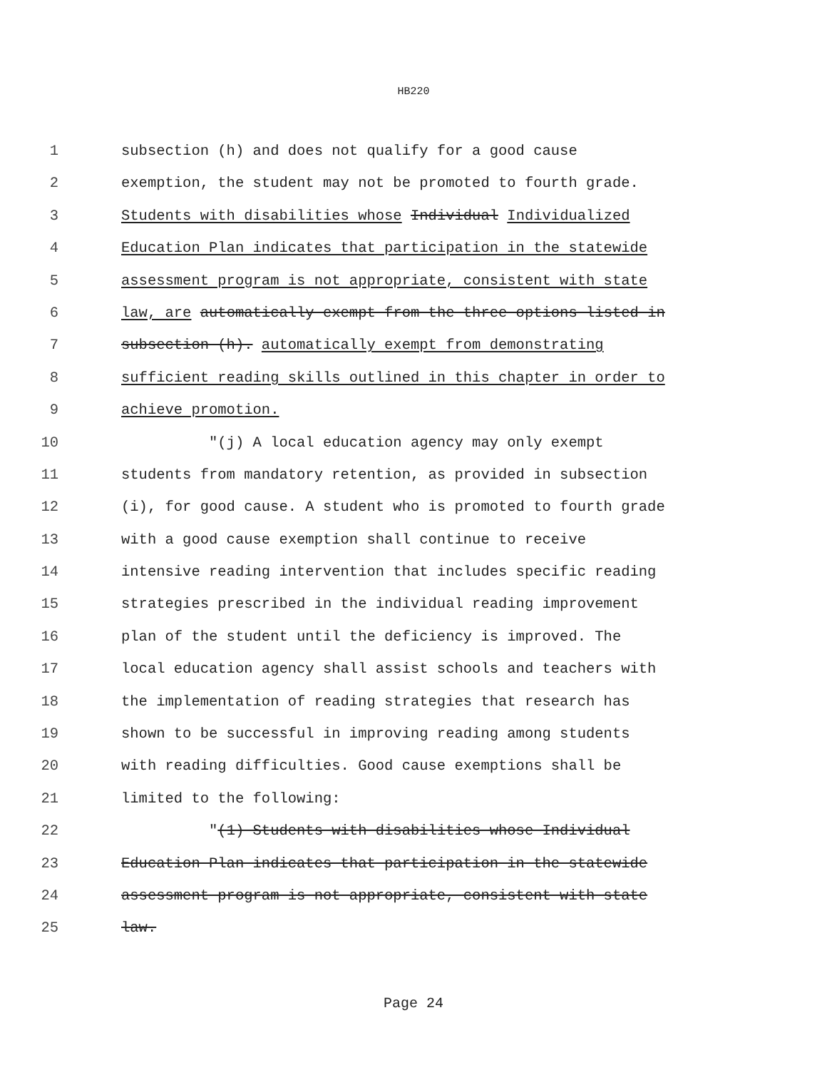HB220
1 subsection (h) and does not qualify for a good cause
2 exemption, the student may not be promoted to fourth grade.
3 Students with disabilities whose Individual Individualized
4 Education Plan indicates that participation in the statewide
5 assessment program is not appropriate, consistent with state
6 law, are automatically exempt from the three options listed in
7 subsection (h). automatically exempt from demonstrating
8 sufficient reading skills outlined in this chapter in order to
9 achieve promotion.
10 "(j) A local education agency may only exempt
11 students from mandatory retention, as provided in subsection
12 (i), for good cause. A student who is promoted to fourth grade
13 with a good cause exemption shall continue to receive
14 intensive reading intervention that includes specific reading
15 strategies prescribed in the individual reading improvement
16 plan of the student until the deficiency is improved. The
17 local education agency shall assist schools and teachers with
18 the implementation of reading strategies that research has
19 shown to be successful in improving reading among students
20 with reading difficulties. Good cause exemptions shall be
21 limited to the following:
22 "(1) Students with disabilities whose Individual
23 Education Plan indicates that participation in the statewide
24 assessment program is not appropriate, consistent with state
25 law.
Page 24